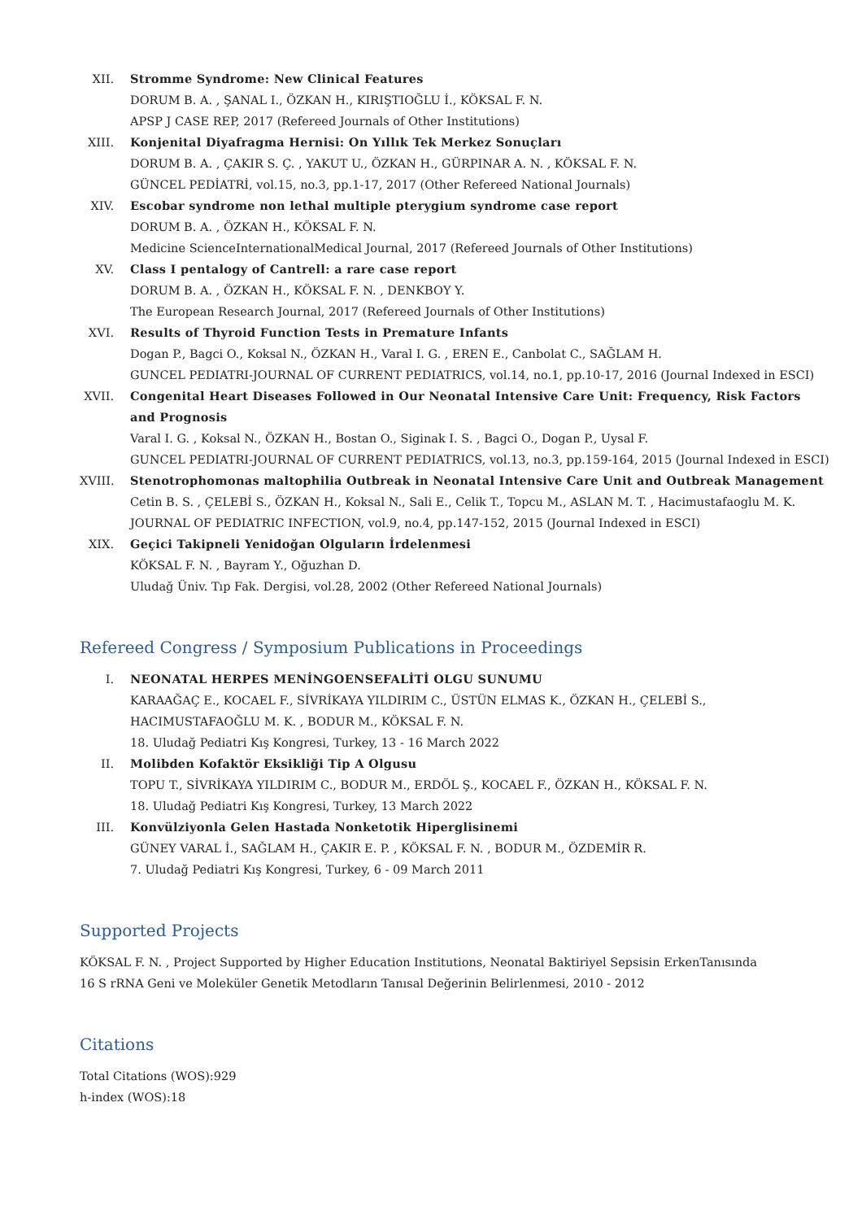XII. Stromme Syndrome: New Clinical Features
DORUM B. A. , ŞANAL I., ÖZKAN H., KIRIŞTIOĞLU İ., KÖKSAL F. N.
APSP J CASE REP, 2017 (Refereed Journals of Other Institutions)
XIII.
Konjenital Diyafragma Hernisi: On Yıllık Tek Merkez Sonuçları
DORUM B. A. , ÇAKIR S. Ç. , YAKUT U., ÖZKAN H., GÜRPINAR A. N. , KÖKSAL F. N.
GÜNCEL PEDİATRİ, vol.15, no.3, pp.1-17, 2017 (Other Refereed National Journals)
XIV. Escobar syndrome non lethal multiple pterygium syndrome case report
DORUM B. A. , ÖZKAN H., KÖKSAL F. N.
Medicine ScienceInternationalMedical Journal, 2017 (Refereed Journals of Other Institutions)
XV. Class I pentalogy of Cantrell: a rare case report
DORUM B. A. , ÖZKAN H., KÖKSAL F. N. , DENKBOY Y.
The European Research Journal, 2017 (Refereed Journals of Other Institutions)
XVI. Results of Thyroid Function Tests in Premature Infants
Dogan P., Bagci O., Koksal N., ÖZKAN H., Varal I. G. , EREN E., Canbolat C., SAĞLAM H.
GUNCEL PEDIATRI-JOURNAL OF CURRENT PEDIATRICS, vol.14, no.1, pp.10-17, 2016 (Journal Indexed in ESCI)
XVII.
Congenital Heart Diseases Followed in Our Neonatal Intensive Care Unit: Frequency, Risk Factors and Prognosis
Varal I. G. , Koksal N., ÖZKAN H., Bostan O., Siginak I. S. , Bagci O., Dogan P., Uysal F.
GUNCEL PEDIATRI-JOURNAL OF CURRENT PEDIATRICS, vol.13, no.3, pp.159-164, 2015 (Journal Indexed in ESCI)
XVIII.
Stenotrophomonas maltophilia Outbreak in Neonatal Intensive Care Unit and Outbreak Management
Cetin B. S. , ÇELEBİ S., ÖZKAN H., Koksal N., Sali E., Celik T., Topcu M., ASLAN M. T. , Hacimustafaoglu M. K.
JOURNAL OF PEDIATRIC INFECTION, vol.9, no.4, pp.147-152, 2015 (Journal Indexed in ESCI)
XIX. Geçici Takipneli Yenidoğan Olguların İrdelenmesi
KÖKSAL F. N. , Bayram Y., Oğuzhan D.
Uludağ Üniv. Tıp Fak. Dergisi, vol.28, 2002 (Other Refereed National Journals)
Refereed Congress / Symposium Publications in Proceedings
I. NEONATAL HERPES MENİNGOENSEFALİTİ OLGU SUNUMU
KARAAĞAÇ E., KOCAEL F., SİVRİKAYA YILDIRIM C., ÜSTÜN ELMAS K., ÖZKAN H., ÇELEBİ S., HACIMUSTAFAOĞLU M. K. , BODUR M., KÖKSAL F. N.
18. Uludağ Pediatri Kış Kongresi, Turkey, 13 - 16 March 2022
II. Molibden Kofaktör Eksikliği Tip A Olgusu
TOPU T., SİVRİKAYA YILDIRIM C., BODUR M., ERDÖL Ş., KOCAEL F., ÖZKAN H., KÖKSAL F. N.
18. Uludağ Pediatri Kış Kongresi, Turkey, 13 March 2022
III. Konvülziyonla Gelen Hastada Nonketotik Hiperglisinemi
GÜNEY VARAL İ., SAĞLAM H., ÇAKIR E. P. , KÖKSAL F. N. , BODUR M., ÖZDEMİR R.
7. Uludağ Pediatri Kış Kongresi, Turkey, 6 - 09 March 2011
Supported Projects
KÖKSAL F. N. , Project Supported by Higher Education Institutions, Neonatal Baktiriyel Sepsisin ErkenTanısında 16 S rRNA Geni ve Moleküler Genetik Metodların Tanısal Değerinin Belirlenmesi, 2010 - 2012
Citations
Total Citations (WOS):929
h-index (WOS):18